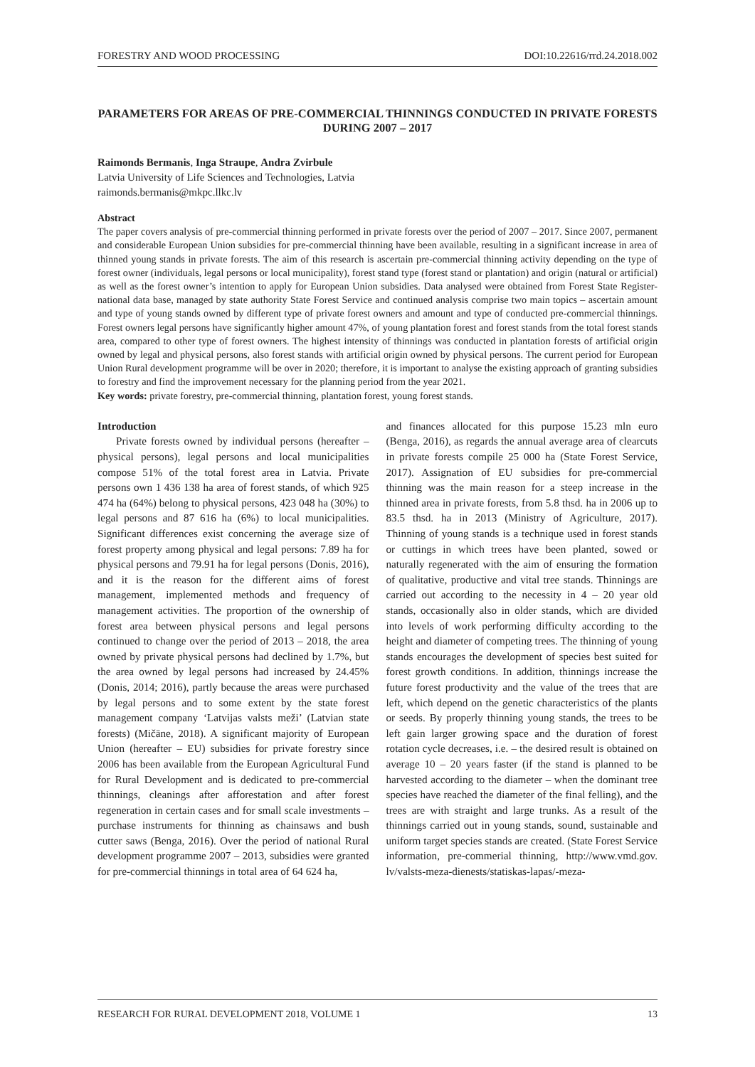FORESTRY AND WOOD PROCESSING DOI:10.22616/rrd.24.2018.002
PARAMETERS FOR AREAS OF PRE-COMMERCIAL THINNINGS CONDUCTED IN PRIVATE FORESTS DURING 2007 – 2017
Raimonds Bermanis, Inga Straupe, Andra Zvirbule
Latvia University of Life Sciences and Technologies, Latvia
raimonds.bermanis@mkpc.llkc.lv
Abstract
The paper covers analysis of pre-commercial thinning performed in private forests over the period of 2007 – 2017. Since 2007, permanent and considerable European Union subsidies for pre-commercial thinning have been available, resulting in a significant increase in area of thinned young stands in private forests. The aim of this research is ascertain pre-commercial thinning activity depending on the type of forest owner (individuals, legal persons or local municipality), forest stand type (forest stand or plantation) and origin (natural or artificial) as well as the forest owner’s intention to apply for European Union subsidies. Data analysed were obtained from Forest State Register-national data base, managed by state authority State Forest Service and continued analysis comprise two main topics – ascertain amount and type of young stands owned by different type of private forest owners and amount and type of conducted pre-commercial thinnings. Forest owners legal persons have significantly higher amount 47%, of young plantation forest and forest stands from the total forest stands area, compared to other type of forest owners. The highest intensity of thinnings was conducted in plantation forests of artificial origin owned by legal and physical persons, also forest stands with artificial origin owned by physical persons. The current period for European Union Rural development programme will be over in 2020; therefore, it is important to analyse the existing approach of granting subsidies to forestry and find the improvement necessary for the planning period from the year 2021.
Key words: private forestry, pre-commercial thinning, plantation forest, young forest stands.
Introduction
Private forests owned by individual persons (hereafter – physical persons), legal persons and local municipalities compose 51% of the total forest area in Latvia. Private persons own 1 436 138 ha area of forest stands, of which 925 474 ha (64%) belong to physical persons, 423 048 ha (30%) to legal persons and 87 616 ha (6%) to local municipalities. Significant differences exist concerning the average size of forest property among physical and legal persons: 7.89 ha for physical persons and 79.91 ha for legal persons (Donis, 2016), and it is the reason for the different aims of forest management, implemented methods and frequency of management activities. The proportion of the ownership of forest area between physical persons and legal persons continued to change over the period of 2013 – 2018, the area owned by private physical persons had declined by 1.7%, but the area owned by legal persons had increased by 24.45% (Donis, 2014; 2016), partly because the areas were purchased by legal persons and to some extent by the state forest management company ‘Latvijas valsts meži’ (Latvian state forests) (Mičāne, 2018). A significant majority of European Union (hereafter – EU) subsidies for private forestry since 2006 has been available from the European Agricultural Fund for Rural Development and is dedicated to pre-commercial thinnings, cleanings after afforestation and after forest regeneration in certain cases and for small scale investments – purchase instruments for thinning as chainsaws and bush cutter saws (Benga, 2016). Over the period of national Rural development programme 2007 – 2013, subsidies were granted for pre-commercial thinnings in total area of 64 624 ha,
and finances allocated for this purpose 15.23 mln euro (Benga, 2016), as regards the annual average area of clearcuts in private forests compile 25 000 ha (State Forest Service, 2017). Assignation of EU subsidies for pre-commercial thinning was the main reason for a steep increase in the thinned area in private forests, from 5.8 thsd. ha in 2006 up to 83.5 thsd. ha in 2013 (Ministry of Agriculture, 2017). Thinning of young stands is a technique used in forest stands or cuttings in which trees have been planted, sowed or naturally regenerated with the aim of ensuring the formation of qualitative, productive and vital tree stands. Thinnings are carried out according to the necessity in 4 – 20 year old stands, occasionally also in older stands, which are divided into levels of work performing difficulty according to the height and diameter of competing trees. The thinning of young stands encourages the development of species best suited for forest growth conditions. In addition, thinnings increase the future forest productivity and the value of the trees that are left, which depend on the genetic characteristics of the plants or seeds. By properly thinning young stands, the trees to be left gain larger growing space and the duration of forest rotation cycle decreases, i.e. – the desired result is obtained on average 10 – 20 years faster (if the stand is planned to be harvested according to the diameter – when the dominant tree species have reached the diameter of the final felling), and the trees are with straight and large trunks. As a result of the thinnings carried out in young stands, sound, sustainable and uniform target species stands are created. (State Forest Service information, pre-commerial thinning, http://www.vmd.gov. lv/valsts-meza-dienests/statiskas-lapas/-meza-
RESEARCH FOR RURAL DEVELOPMENT 2018, VOLUME 1 13